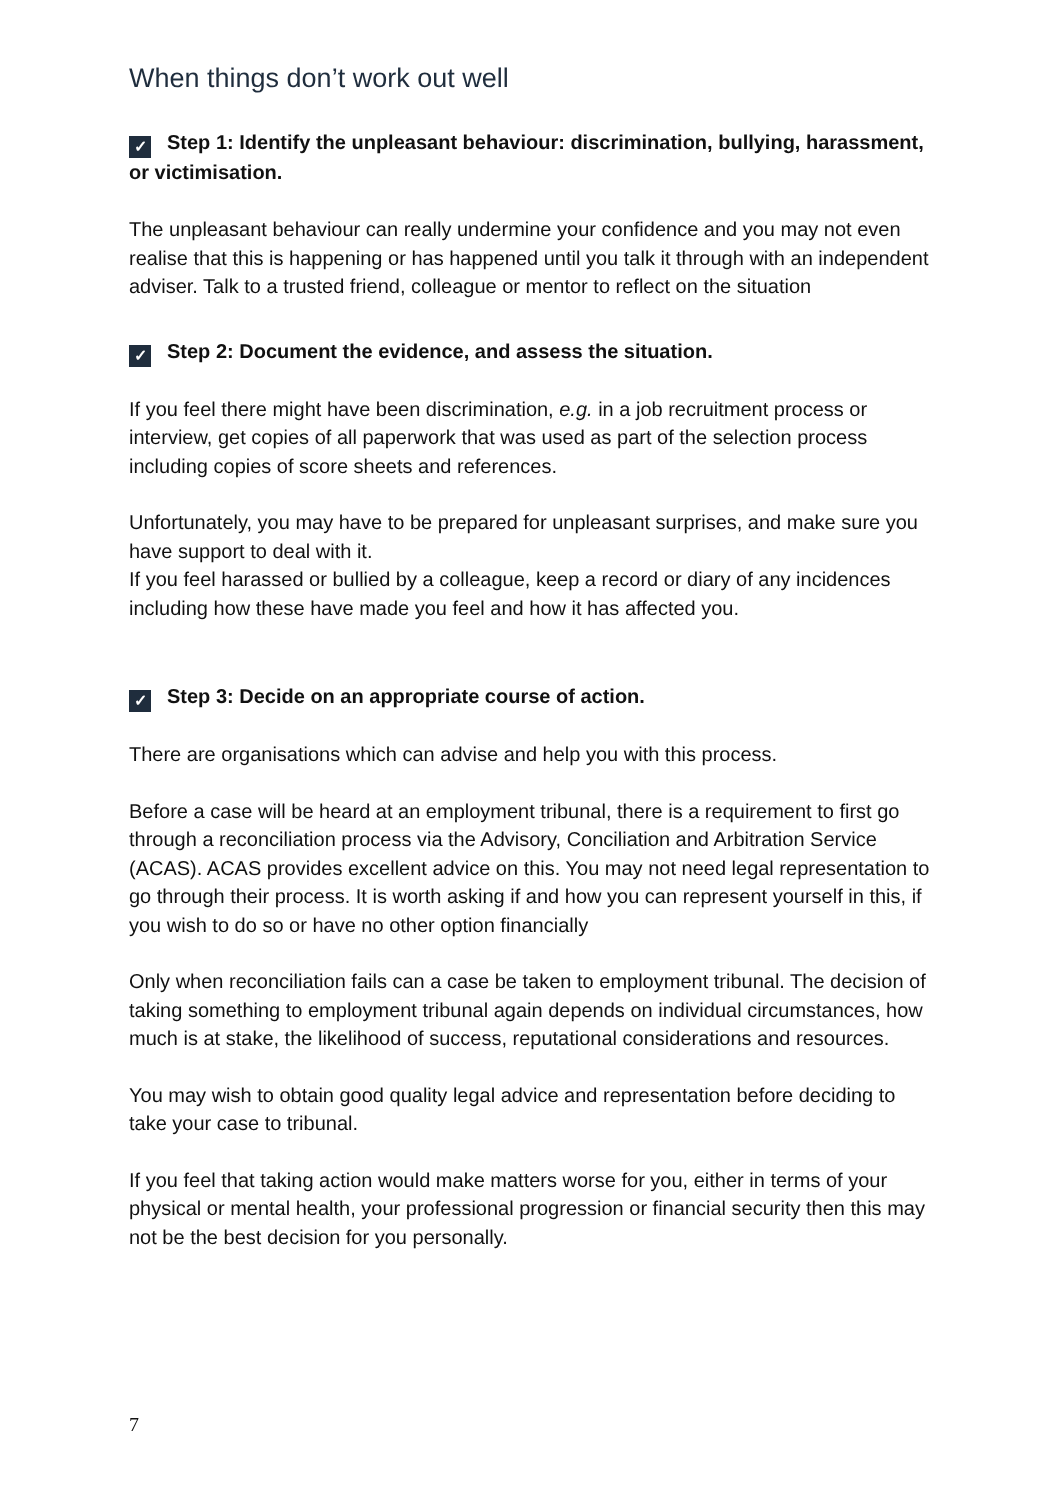When things don’t work out well
✓ Step 1: Identify the unpleasant behaviour: discrimination, bullying, harassment, or victimisation.
The unpleasant behaviour can really undermine your confidence and you may not even realise that this is happening or has happened until you talk it through with an independent adviser. Talk to a trusted friend, colleague or mentor to reflect on the situation
✓ Step 2: Document the evidence, and assess the situation.
If you feel there might have been discrimination, e.g. in a job recruitment process or interview, get copies of all paperwork that was used as part of the selection process including copies of score sheets and references.
Unfortunately, you may have to be prepared for unpleasant surprises, and make sure you have support to deal with it.
If you feel harassed or bullied by a colleague, keep a record or diary of any incidences including how these have made you feel and how it has affected you.
✓ Step 3: Decide on an appropriate course of action.
There are organisations which can advise and help you with this process.
Before a case will be heard at an employment tribunal, there is a requirement to first go through a reconciliation process via the Advisory, Conciliation and Arbitration Service (ACAS). ACAS provides excellent advice on this. You may not need legal representation to go through their process. It is worth asking if and how you can represent yourself in this, if you wish to do so or have no other option financially
Only when reconciliation fails can a case be taken to employment tribunal. The decision of taking something to employment tribunal again depends on individual circumstances, how much is at stake, the likelihood of success, reputational considerations and resources.
You may wish to obtain good quality legal advice and representation before deciding to take your case to tribunal.
If you feel that taking action would make matters worse for you, either in terms of your physical or mental health, your professional progression or financial security then this may not be the best decision for you personally.
7